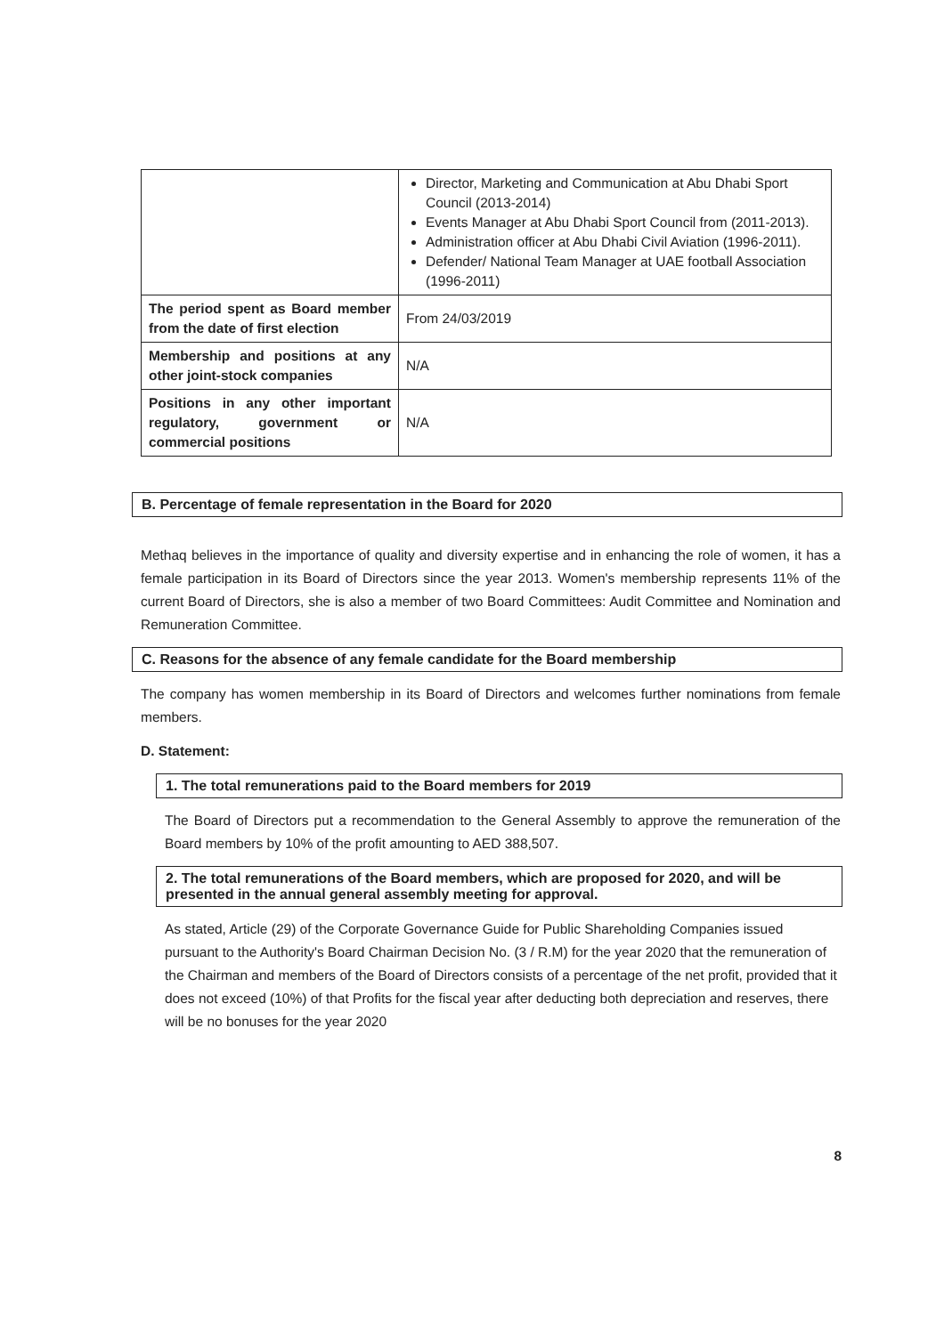| | Director, Marketing and Communication at Abu Dhabi Sport Council (2013-2014) Events Manager at Abu Dhabi Sport Council from (2011-2013). Administration officer at Abu Dhabi Civil Aviation (1996-2011). Defender/ National Team Manager at UAE football Association (1996-2011) |
| The period spent as Board member from the date of first election | From 24/03/2019 |
| Membership and positions at any other joint-stock companies | N/A |
| Positions in any other important regulatory, government or commercial positions | N/A |
B. Percentage of female representation in the Board for 2020
Methaq believes in the importance of quality and diversity expertise and in enhancing the role of women, it has a female participation in its Board of Directors since the year 2013. Women's membership represents 11% of the current Board of Directors, she is also a member of two Board Committees: Audit Committee and Nomination and Remuneration Committee.
C. Reasons for the absence of any female candidate for the Board membership
The company has women membership in its Board of Directors and welcomes further nominations from female members.
D. Statement:
1. The total remunerations paid to the Board members for 2019
The Board of Directors put a recommendation to the General Assembly to approve the remuneration of the Board members by 10% of the profit amounting to AED 388,507.
2. The total remunerations of the Board members, which are proposed for 2020, and will be presented in the annual general assembly meeting for approval.
As stated, Article (29) of the Corporate Governance Guide for Public Shareholding Companies issued pursuant to the Authority's Board Chairman Decision No. (3 / R.M) for the year 2020 that the remuneration of the Chairman and members of the Board of Directors consists of a percentage of the net profit, provided that it does not exceed (10%) of that Profits for the fiscal year after deducting both depreciation and reserves, there will be no bonuses for the year 2020
8